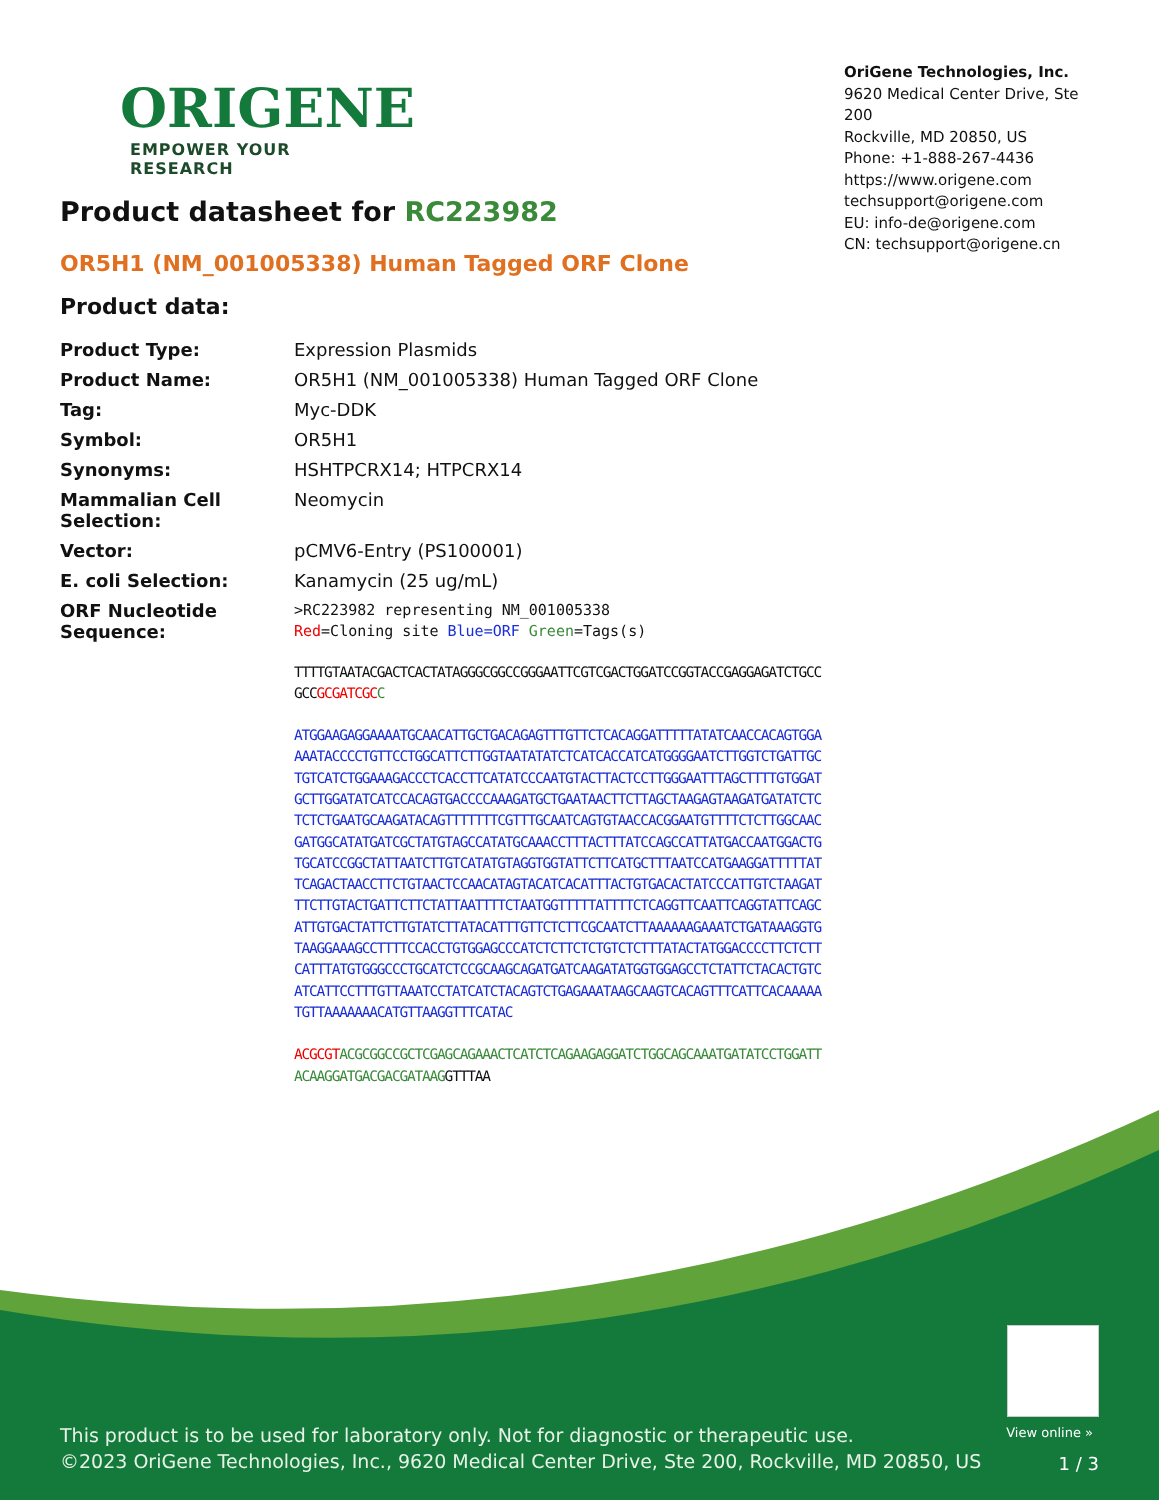ORIGENE
EMPOWER YOUR RESEARCH
OriGene Technologies, Inc.
9620 Medical Center Drive, Ste 200
Rockville, MD 20850, US
Phone: +1-888-267-4436
https://www.origene.com
techsupport@origene.com
EU: info-de@origene.com
CN: techsupport@origene.cn
Product datasheet for RC223982
OR5H1 (NM_001005338) Human Tagged ORF Clone
Product data:
| Product Type: | Expression Plasmids |
| Product Name: | OR5H1 (NM_001005338) Human Tagged ORF Clone |
| Tag: | Myc-DDK |
| Symbol: | OR5H1 |
| Synonyms: | HSHTPCRX14; HTPCRX14 |
| Mammalian Cell Selection: | Neomycin |
| Vector: | pCMV6-Entry (PS100001) |
| E. coli Selection: | Kanamycin (25 ug/mL) |
| ORF Nucleotide Sequence: | >RC223982 representing NM_001005338 Red =Cloning site Blue=ORF Green =Tags(s) TTTTGTAATACGACTCACTATAGGGCGGCCGGGAATTCGTCGACTGGATCCGGTACCGAGGAGATCTGCC GCC GCGATCGC C ATGGAAGAGGAAAATGCAACATTGCTGACAGAGTTTGTTCTCACAGGATTTTTATATCAACCACAGTGGA AAATACCCCTGTTCCTGGCATTCTTGGTAATATATCTCATCACCATCATGGGGAATCTTGGTCTGATTGC TGTCATCTGGAAAGACCCTCACCTTCATATCCCAATGTACTTACTCCTTGGGAATTTAGCTTTTGTGGAT GCTTGGATATCATCCACAGTGACCCCAAAGATGCTGAATAACTTCTTAGCTAAGAGTAAGATGATATCTC TCTCTGAATGCAAGATACAGTTTTTTTCGTTTGCAATCAGTGTAACCACGGAATGTTTTCTCTTGGCAAC GATGGCATATGATCGCTATGTAGCCATATGCAAACCTTTACTTTATCCAGCCATTATGACCAATGGACTG TGCATCCGGCTATTAATCTTGTCATATGTAGGTGGTATTCTTCATGCTTTAATCCATGAAGGATTTTTAT TCAGACTAACCTTCTGTAACTCCAACATAGTACATCACATTTACTGTGACACTATCCCATTGTCTAAGAT TTCTTGTACTGATTCTTCTATTAATTTTCTAATGGTTTTTATTTTCTCAGGTTCAATTCAGGTATTCAGC ATTGTGACTATTCTTGTATCTTATACATTTGTTCTCTTCGCAATCTTAAAAAAGAAATCTGATAAAGGTG TAAGGAAAGCCTTTTCCACCTGTGGAGCCCATCTCTTCTCTGTCTCTTTATACTATGGACCCCTTCTCTT CATTTATGTGGGCCCTGCATCTCCGCAAGCAGATGATCAAGATATGGTGGAGCCTCTATTCTACACTGTC ATCATTCCTTTGTTAAATCCTATCATCTACAGTCTGAGAAATAAGCAAGTCACAGTTTCATTCACAAAAA TGTTAAAAAAACATGTTAAGGTTTCATAC ACGCGT ACGCGGCCGCTCGAGCAGAAACTCATCTCAGAAGAGGATCTGGCAGCAAATGATATCCTGGATT ACAAGGATGACGACGATAAG GTTTAA |
View online »
This product is to be used for laboratory only. Not for diagnostic or therapeutic use.
©2023 OriGene Technologies, Inc., 9620 Medical Center Drive, Ste 200, Rockville, MD 20850, US
1 / 3